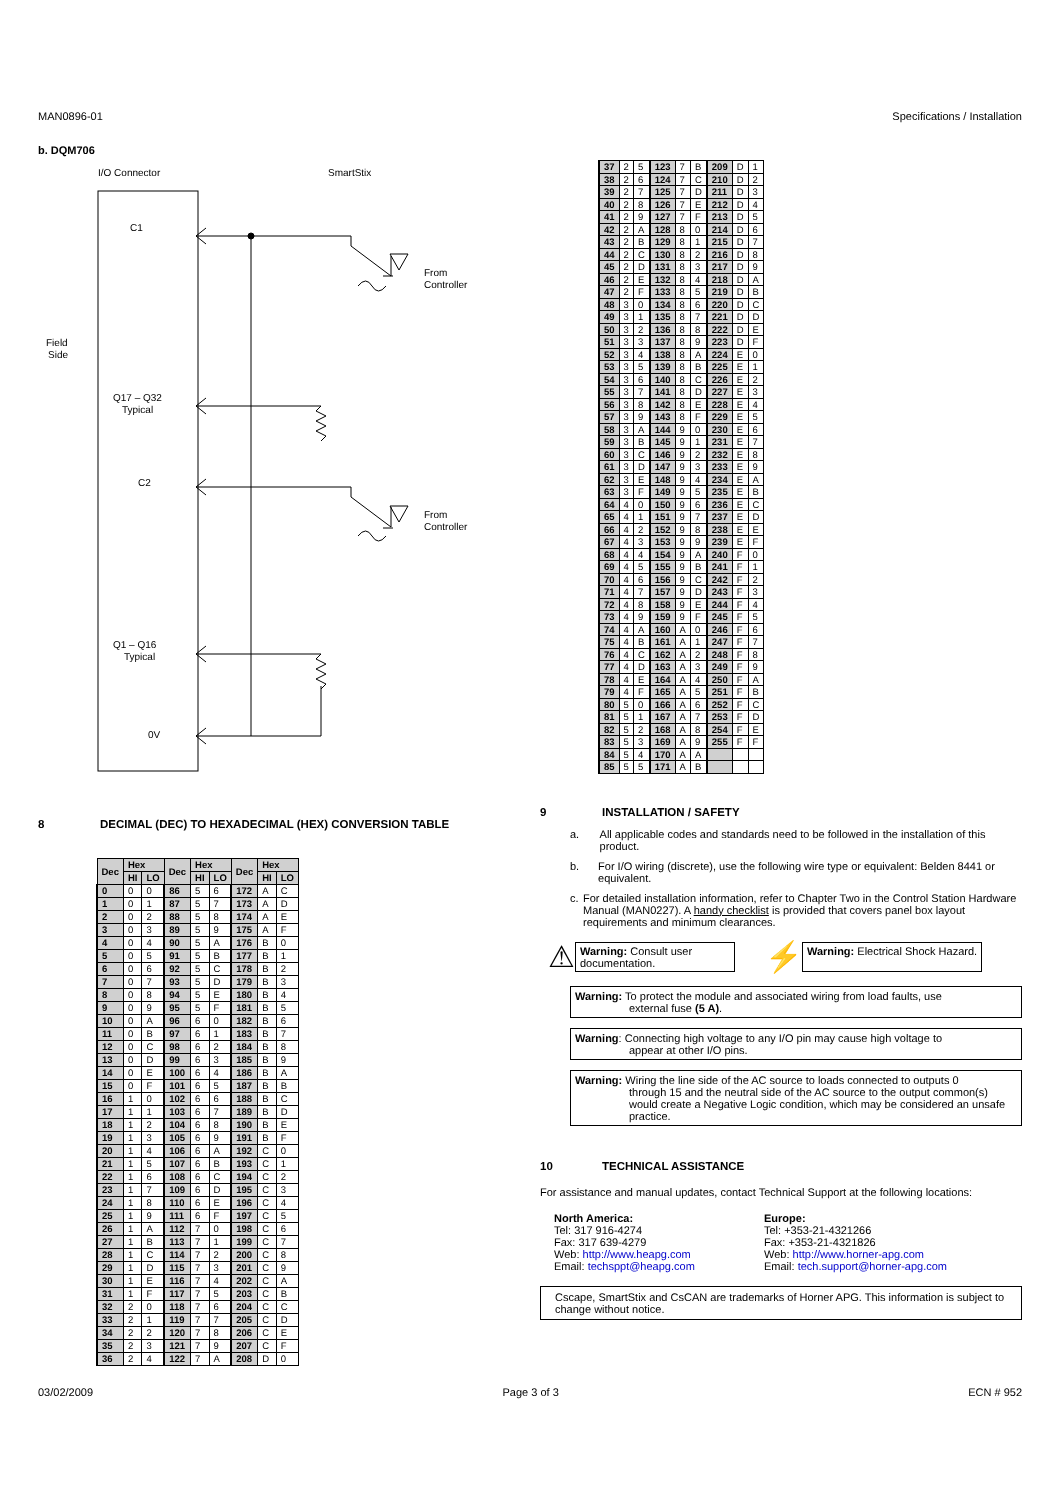MAN0896-01 Specifications / Installation
b. DQM706
I/O Connector
SmartStix
C1
Field
Side
From
Controller
Q17 – Q32
Typical
C2
From
Controller
Q1 – Q16
Typical
0V
8 DECIMAL (DEC) TO HEXADECIMAL (HEX) CONVERSION TABLE
| Dec | Hex | | Dec | Hex | | Dec | Hex | |
| --- | --- | --- | --- | --- | --- | --- | --- | --- |
| | HI | LO | | HI | LO | | HI | LO |
| 0 | 0 | 0 | 86 | 5 | 6 | 172 | A | C |
| 1 | 0 | 1 | 87 | 5 | 7 | 173 | A | D |
| 2 | 0 | 2 | 88 | 5 | 8 | 174 | A | E |
| 3 | 0 | 3 | 89 | 5 | 9 | 175 | A | F |
| 4 | 0 | 4 | 90 | 5 | A | 176 | B | 0 |
| 5 | 0 | 5 | 91 | 5 | B | 177 | B | 1 |
| 6 | 0 | 6 | 92 | 5 | C | 178 | B | 2 |
| 7 | 0 | 7 | 93 | 5 | D | 179 | B | 3 |
| 8 | 0 | 8 | 94 | 5 | E | 180 | B | 4 |
| 9 | 0 | 9 | 95 | 5 | F | 181 | B | 5 |
| 10 | 0 | A | 96 | 6 | 0 | 182 | B | 6 |
| 11 | 0 | B | 97 | 6 | 1 | 183 | B | 7 |
| 12 | 0 | C | 98 | 6 | 2 | 184 | B | 8 |
| 13 | 0 | D | 99 | 6 | 3 | 185 | B | 9 |
| 14 | 0 | E | 100 | 6 | 4 | 186 | B | A |
| 15 | 0 | F | 101 | 6 | 5 | 187 | B | B |
| 16 | 1 | 0 | 102 | 6 | 6 | 188 | B | C |
| 17 | 1 | 1 | 103 | 6 | 7 | 189 | B | D |
| 18 | 1 | 2 | 104 | 6 | 8 | 190 | B | E |
| 19 | 1 | 3 | 105 | 6 | 9 | 191 | B | F |
| 20 | 1 | 4 | 106 | 6 | A | 192 | C | 0 |
| 21 | 1 | 5 | 107 | 6 | B | 193 | C | 1 |
| 22 | 1 | 6 | 108 | 6 | C | 194 | C | 2 |
| 23 | 1 | 7 | 109 | 6 | D | 195 | C | 3 |
| 24 | 1 | 8 | 110 | 6 | E | 196 | C | 4 |
| 25 | 1 | 9 | 111 | 6 | F | 197 | C | 5 |
| 26 | 1 | A | 112 | 7 | 0 | 198 | C | 6 |
| 27 | 1 | B | 113 | 7 | 1 | 199 | C | 7 |
| 28 | 1 | C | 114 | 7 | 2 | 200 | C | 8 |
| 29 | 1 | D | 115 | 7 | 3 | 201 | C | 9 |
| 30 | 1 | E | 116 | 7 | 4 | 202 | C | A |
| 31 | 1 | F | 117 | 7 | 5 | 203 | C | B |
| 32 | 2 | 0 | 118 | 7 | 6 | 204 | C | C |
| 33 | 2 | 1 | 119 | 7 | 7 | 205 | C | D |
| 34 | 2 | 2 | 120 | 7 | 8 | 206 | C | E |
| 35 | 2 | 3 | 121 | 7 | 9 | 207 | C | F |
| 36 | 2 | 4 | 122 | 7 | A | 208 | D | 0 |
| 37 | 2 | 5 | 123 | 7 | B | 209 | D | 1 |
| 38 | 2 | 6 | 124 | 7 | C | 210 | D | 2 |
| 39 | 2 | 7 | 125 | 7 | D | 211 | D | 3 |
| 40 | 2 | 8 | 126 | 7 | E | 212 | D | 4 |
| 41 | 2 | 9 | 127 | 7 | F | 213 | D | 5 |
| 42 | 2 | A | 128 | 8 | 0 | 214 | D | 6 |
| 43 | 2 | B | 129 | 8 | 1 | 215 | D | 7 |
| 44 | 2 | C | 130 | 8 | 2 | 216 | D | 8 |
| 45 | 2 | D | 131 | 8 | 3 | 217 | D | 9 |
| 46 | 2 | E | 132 | 8 | 4 | 218 | D | A |
| 47 | 2 | F | 133 | 8 | 5 | 219 | D | B |
| 48 | 3 | 0 | 134 | 8 | 6 | 220 | D | C |
| 49 | 3 | 1 | 135 | 8 | 7 | 221 | D | D |
| 50 | 3 | 2 | 136 | 8 | 8 | 222 | D | E |
| 51 | 3 | 3 | 137 | 8 | 9 | 223 | D | F |
| 52 | 3 | 4 | 138 | 8 | A | 224 | E | 0 |
| 53 | 3 | 5 | 139 | 8 | B | 225 | E | 1 |
| 54 | 3 | 6 | 140 | 8 | C | 226 | E | 2 |
| 55 | 3 | 7 | 141 | 8 | D | 227 | E | 3 |
| 56 | 3 | 8 | 142 | 8 | E | 228 | E | 4 |
| 57 | 3 | 9 | 143 | 8 | F | 229 | E | 5 |
| 58 | 3 | A | 144 | 9 | 0 | 230 | E | 6 |
| 59 | 3 | B | 145 | 9 | 1 | 231 | E | 7 |
| 60 | 3 | C | 146 | 9 | 2 | 232 | E | 8 |
| 61 | 3 | D | 147 | 9 | 3 | 233 | E | 9 |
| 62 | 3 | E | 148 | 9 | 4 | 234 | E | A |
| 63 | 3 | F | 149 | 9 | 5 | 235 | E | B |
| 64 | 4 | 0 | 150 | 9 | 6 | 236 | E | C |
| 65 | 4 | 1 | 151 | 9 | 7 | 237 | E | D |
| 66 | 4 | 2 | 152 | 9 | 8 | 238 | E | E |
| 67 | 4 | 3 | 153 | 9 | 9 | 239 | E | F |
| 68 | 4 | 4 | 154 | 9 | A | 240 | F | 0 |
| 69 | 4 | 5 | 155 | 9 | B | 241 | F | 1 |
| 70 | 4 | 6 | 156 | 9 | C | 242 | F | 2 |
| 71 | 4 | 7 | 157 | 9 | D | 243 | F | 3 |
| 72 | 4 | 8 | 158 | 9 | E | 244 | F | 4 |
| 73 | 4 | 9 | 159 | 9 | F | 245 | F | 5 |
| 74 | 4 | A | 160 | A | 0 | 246 | F | 6 |
| 75 | 4 | B | 161 | A | 1 | 247 | F | 7 |
| 76 | 4 | C | 162 | A | 2 | 248 | F | 8 |
| 77 | 4 | D | 163 | A | 3 | 249 | F | 9 |
| 78 | 4 | E | 164 | A | 4 | 250 | F | A |
| 79 | 4 | F | 165 | A | 5 | 251 | F | B |
| 80 | 5 | 0 | 166 | A | 6 | 252 | F | C |
| 81 | 5 | 1 | 167 | A | 7 | 253 | F | D |
| 82 | 5 | 2 | 168 | A | 8 | 254 | F | E |
| 83 | 5 | 3 | 169 | A | 9 | 255 | F | F |
| 84 | 5 | 4 | 170 | A | A | | | |
| 85 | 5 | 5 | 171 | A | B | | | |
9 INSTALLATION / SAFETY
a. All applicable codes and standards need to be followed in the installation of this product.
b. For I/O wiring (discrete), use the following wire type or equivalent: Belden 8441 or equivalent.
c. For detailed installation information, refer to Chapter Two in the Control Station Hardware Manual (MAN0227). A handy checklist is provided that covers panel box layout requirements and minimum clearances.
⚠
Warning: Consult user documentation.
⚡
Warning: Electrical Shock Hazard.
Warning: To protect the module and associated wiring from load faults, use
external fuse (5 A).
Warning: Connecting high voltage to any I/O pin may cause high voltage to
appear at other I/O pins.
Warning: Wiring the line side of the AC source to loads connected to outputs 0
through 15 and the neutral side of the AC source to the output common(s) would create a Negative Logic condition, which may be considered an unsafe practice.
10 TECHNICAL ASSISTANCE
For assistance and manual updates, contact Technical Support at the following locations:
North America:
Tel: 317 916-4274
Fax: 317 639-4279
Web: http://www.heapg.com
Email: techsppt@heapg.com
Europe:
Tel: +353-21-4321266
Fax: +353-21-4321826
Web: http://www.horner-apg.com
Email: tech.support@horner-apg.com
Cscape, SmartStix and CsCAN are trademarks of Horner APG. This information is subject to change without notice.
03/02/2009 Page 3 of 3 ECN # 952